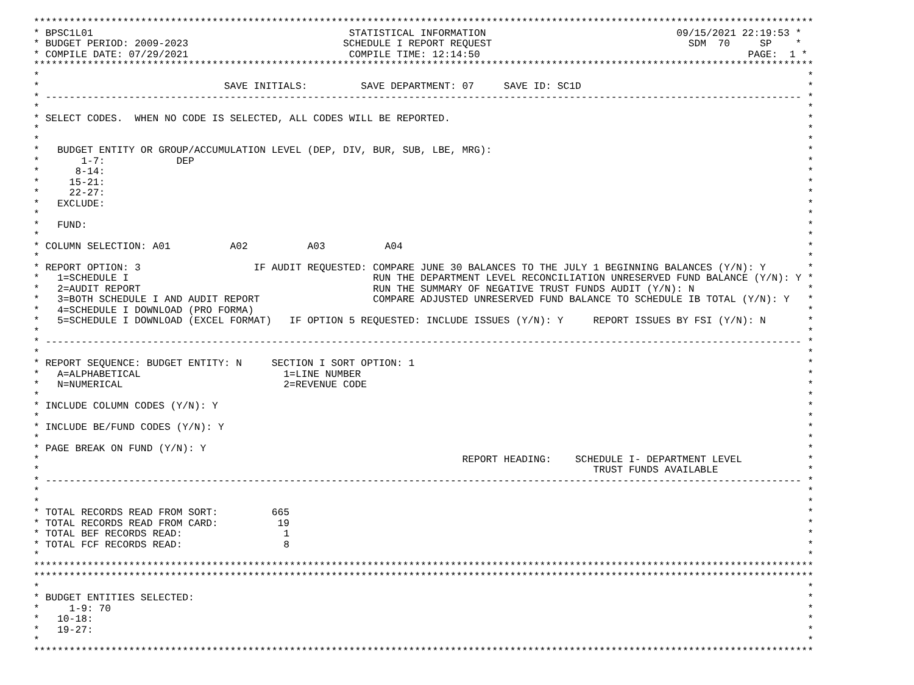***********************************************************************************************************************************
* BPSC1L01                                           STATISTICAL INFORMATION                                09/15/2021 22:19:53 *
* BUDGET PERIOD: 2009-2023                          SCHEDULE I REPORT REQUEST                                 SDM  70     SP    *
* COMPILE DATE: 07/29/2021                           COMPILE TIME: 12:14:50                                             PAGE:  1 *
***********************************************************************************************************************************
*                                                                                                                                 *
*                               SAVE INITIALS:         SAVE DEPARTMENT: 07     SAVE ID: SC1D                                      *
* ------------------------------------------------------------------------------------------------------------------------------- *
*                                                                                                                                 *
* SELECT CODES.  WHEN NO CODE IS SELECTED, ALL CODES WILL BE REPORTED.                                                            *
*                                                                                                                                 *
*                                                                                                                                 *
*   BUDGET ENTITY OR GROUP/ACCUMULATION LEVEL (DEP, DIV, BUR, SUB, LBE, MRG):                                                     *
*       1-7:            DEP                                                                                                       *
*      8-14:                                                                                                                      *
*     15-21:                                                                                                                      *
*     22-27:                                                                                                                      *
*   EXCLUDE:                                                                                                                      *
*                                                                                                                                 *
*   FUND:                                                                                                                         *
*                                                                                                                                 *
* COLUMN SELECTION: A01          A02          A03          A04                                                                    *
*                                                                                                                                 *
* REPORT OPTION: 3                   IF AUDIT REQUESTED: COMPARE JUNE 30 BALANCES TO THE JULY 1 BEGINNING BALANCES (Y/N): Y       *
*   1=SCHEDULE I                                         RUN THE DEPARTMENT LEVEL RECONCILIATION UNRESERVED FUND BALANCE (Y/N): Y *
*   2=AUDIT REPORT                                       RUN THE SUMMARY OF NEGATIVE TRUST FUNDS AUDIT (Y/N): N                   *
*   3=BOTH SCHEDULE I AND AUDIT REPORT                   COMPARE ADJUSTED UNRESERVED FUND BALANCE TO SCHEDULE IB TOTAL (Y/N): Y   *
*   4=SCHEDULE I DOWNLOAD (PRO FORMA)                                                                                             *
*   5=SCHEDULE I DOWNLOAD (EXCEL FORMAT)   IF OPTION 5 REQUESTED: INCLUDE ISSUES (Y/N): Y     REPORT ISSUES BY FSI (Y/N): N       *
*                                                                                                                                 *
* ------------------------------------------------------------------------------------------------------------------------------- *
*                                                                                                                                 *
* REPORT SEQUENCE: BUDGET ENTITY: N     SECTION I SORT OPTION: 1                                                                  *
*   A=ALPHABETICAL                        1=LINE NUMBER                                                                           *
*   N=NUMERICAL                           2=REVENUE CODE                                                                          *
*                                                                                                                                 *
* INCLUDE COLUMN CODES (Y/N): Y                                                                                                   *
*                                                                                                                                 *
* INCLUDE BE/FUND CODES (Y/N): Y                                                                                                  *
*                                                                                                                                 *
* PAGE BREAK ON FUND (Y/N): Y                                                                                                     *
*                                                                       REPORT HEADING:    SCHEDULE I- DEPARTMENT LEVEL           *
*                                                                                             TRUST FUNDS AVAILABLE               *
* ------------------------------------------------------------------------------------------------------------------------------- *
*                                                                                                                                 *
*                                                                                                                                 *
* TOTAL RECORDS READ FROM SORT:         665                                                                                       *
* TOTAL RECORDS READ FROM CARD:          19                                                                                       *
* TOTAL BEF RECORDS READ:                 1                                                                                       *
* TOTAL FCF RECORDS READ:                 8                                                                                       *
*                                                                                                                                 *
***********************************************************************************************************************************
***********************************************************************************************************************************
*                                                                                                                                 *
* BUDGET ENTITIES SELECTED:                                                                                                       *
*     1-9: 70                                                                                                                     *
*   10-18:                                                                                                                        *
*   19-27:                                                                                                                        *
*                                                                                                                                 *
***********************************************************************************************************************************